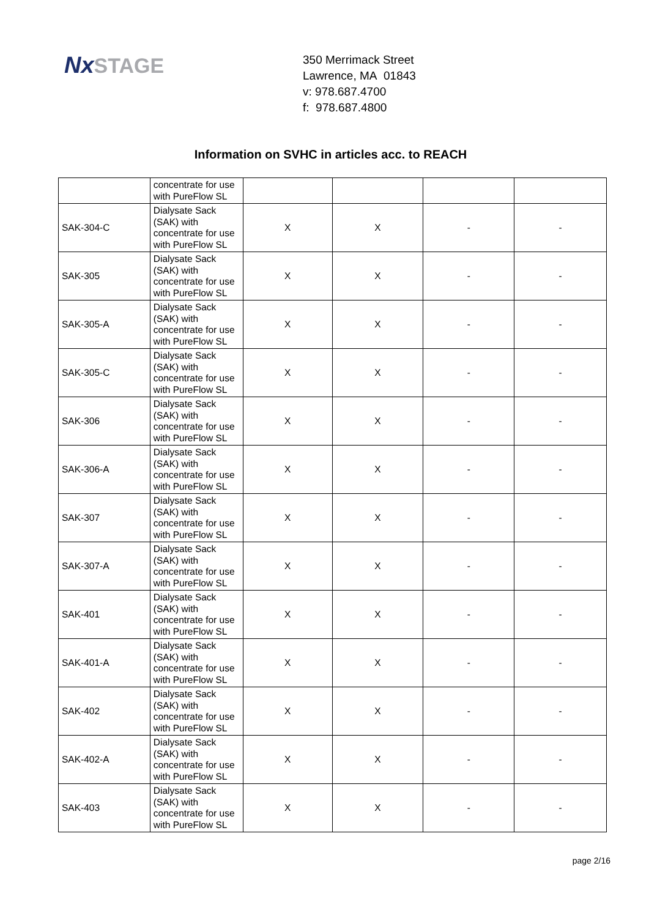NxSTAGE
350 Merrimack Street
Lawrence, MA 01843
v: 978.687.4700
f: 978.687.4800
Information on SVHC in articles acc. to REACH
| | concentrate for use with PureFlow SL | | | | |
| SAK-304-C | Dialysate Sack (SAK) with concentrate for use with PureFlow SL | X | X | - | - |
| SAK-305 | Dialysate Sack (SAK) with concentrate for use with PureFlow SL | X | X | - | - |
| SAK-305-A | Dialysate Sack (SAK) with concentrate for use with PureFlow SL | X | X | - | - |
| SAK-305-C | Dialysate Sack (SAK) with concentrate for use with PureFlow SL | X | X | - | - |
| SAK-306 | Dialysate Sack (SAK) with concentrate for use with PureFlow SL | X | X | - | - |
| SAK-306-A | Dialysate Sack (SAK) with concentrate for use with PureFlow SL | X | X | - | - |
| SAK-307 | Dialysate Sack (SAK) with concentrate for use with PureFlow SL | X | X | - | - |
| SAK-307-A | Dialysate Sack (SAK) with concentrate for use with PureFlow SL | X | X | - | - |
| SAK-401 | Dialysate Sack (SAK) with concentrate for use with PureFlow SL | X | X | - | - |
| SAK-401-A | Dialysate Sack (SAK) with concentrate for use with PureFlow SL | X | X | - | - |
| SAK-402 | Dialysate Sack (SAK) with concentrate for use with PureFlow SL | X | X | - | - |
| SAK-402-A | Dialysate Sack (SAK) with concentrate for use with PureFlow SL | X | X | - | - |
| SAK-403 | Dialysate Sack (SAK) with concentrate for use with PureFlow SL | X | X | - | - |
page 2/16